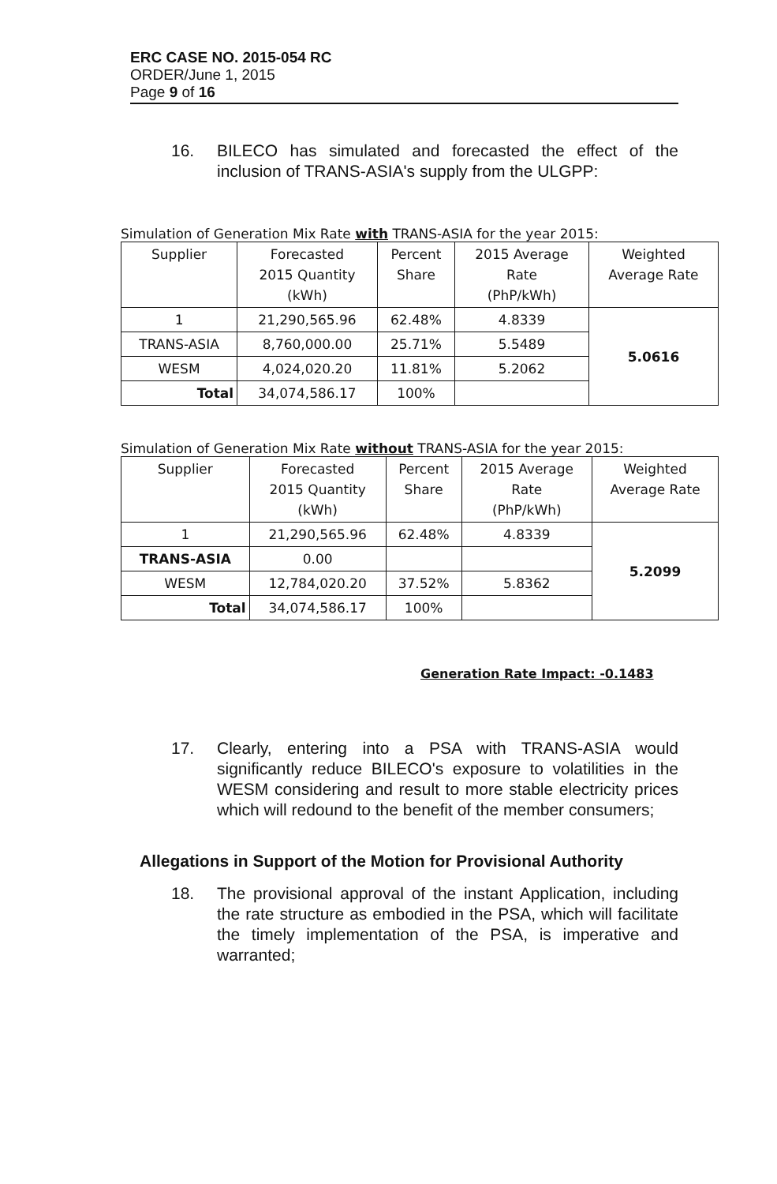ERC CASE NO. 2015-054 RC
ORDER/June 1, 2015
Page 9 of 16
16. BILECO has simulated and forecasted the effect of the inclusion of TRANS-ASIA's supply from the ULGPP:
Simulation of Generation Mix Rate with TRANS-ASIA for the year 2015:
| Supplier | Forecasted 2015 Quantity (kWh) | Percent Share | 2015 Average Rate (PhP/kWh) | Weighted Average Rate |
| --- | --- | --- | --- | --- |
| 1 | 21,290,565.96 | 62.48% | 4.8339 | 5.0616 |
| TRANS-ASIA | 8,760,000.00 | 25.71% | 5.5489 | |
| WESM | 4,024,020.20 | 11.81% | 5.2062 | |
| Total | 34,074,586.17 | 100% | | |
Simulation of Generation Mix Rate without TRANS-ASIA for the year 2015:
| Supplier | Forecasted 2015 Quantity (kWh) | Percent Share | 2015 Average Rate (PhP/kWh) | Weighted Average Rate |
| --- | --- | --- | --- | --- |
| 1 | 21,290,565.96 | 62.48% | 4.8339 | 5.2099 |
| TRANS-ASIA | 0.00 | | | |
| WESM | 12,784,020.20 | 37.52% | 5.8362 | |
| Total | 34,074,586.17 | 100% | | |
Generation Rate Impact: -0.1483
17. Clearly, entering into a PSA with TRANS-ASIA would significantly reduce BILECO's exposure to volatilities in the WESM considering and result to more stable electricity prices which will redound to the benefit of the member consumers;
Allegations in Support of the Motion for Provisional Authority
18. The provisional approval of the instant Application, including the rate structure as embodied in the PSA, which will facilitate the timely implementation of the PSA, is imperative and warranted;